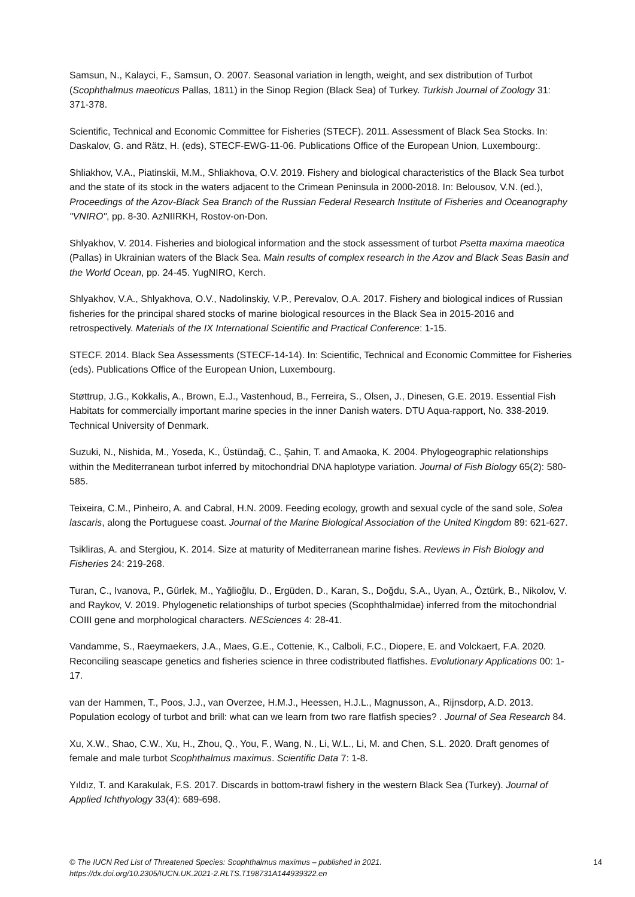Samsun, N., Kalayci, F., Samsun, O. 2007. Seasonal variation in length, weight, and sex distribution of Turbot (Scophthalmus maeoticus Pallas, 1811) in the Sinop Region (Black Sea) of Turkey. Turkish Journal of Zoology 31: 371-378.
Scientific, Technical and Economic Committee for Fisheries (STECF). 2011. Assessment of Black Sea Stocks. In: Daskalov, G. and Rätz, H. (eds), STECF-EWG-11-06. Publications Office of the European Union, Luxembourg:.
Shliakhov, V.A., Piatinskii, M.M., Shliakhova, O.V. 2019. Fishery and biological characteristics of the Black Sea turbot and the state of its stock in the waters adjacent to the Crimean Peninsula in 2000-2018. In: Belousov, V.N. (ed.), Proceedings of the Azov-Black Sea Branch of the Russian Federal Research Institute of Fisheries and Oceanography "VNIRO", pp. 8-30. AzNIIRKH, Rostov-on-Don.
Shlyakhov, V. 2014. Fisheries and biological information and the stock assessment of turbot Psetta maxima maeotica (Pallas) in Ukrainian waters of the Black Sea. Main results of complex research in the Azov and Black Seas Basin and the World Ocean, pp. 24-45. YugNIRO, Kerch.
Shlyakhov, V.A., Shlyakhova, O.V., Nadolinskiy, V.P., Perevalov, O.A. 2017. Fishery and biological indices of Russian fisheries for the principal shared stocks of marine biological resources in the Black Sea in 2015-2016 and retrospectively. Materials of the IX International Scientific and Practical Conference: 1-15.
STECF. 2014. Black Sea Assessments (STECF-14-14). In: Scientific, Technical and Economic Committee for Fisheries (eds). Publications Office of the European Union, Luxembourg.
Støttrup, J.G., Kokkalis, A., Brown, E.J., Vastenhoud, B., Ferreira, S., Olsen, J., Dinesen, G.E. 2019. Essential Fish Habitats for commercially important marine species in the inner Danish waters. DTU Aqua-rapport, No. 338-2019. Technical University of Denmark.
Suzuki, N., Nishida, M., Yoseda, K., Üstündağ, C., Şahin, T. and Amaoka, K. 2004. Phylogeographic relationships within the Mediterranean turbot inferred by mitochondrial DNA haplotype variation. Journal of Fish Biology 65(2): 580-585.
Teixeira, C.M., Pinheiro, A. and Cabral, H.N. 2009. Feeding ecology, growth and sexual cycle of the sand sole, Solea lascaris, along the Portuguese coast. Journal of the Marine Biological Association of the United Kingdom 89: 621-627.
Tsikliras, A. and Stergiou, K. 2014. Size at maturity of Mediterranean marine fishes. Reviews in Fish Biology and Fisheries 24: 219-268.
Turan, C., Ivanova, P., Gürlek, M., Yağlioğlu, D., Ergüden, D., Karan, S., Doğdu, S.A., Uyan, A., Öztürk, B., Nikolov, V. and Raykov, V. 2019. Phylogenetic relationships of turbot species (Scophthalmidae) inferred from the mitochondrial COIII gene and morphological characters. NESciences 4: 28-41.
Vandamme, S., Raeymaekers, J.A., Maes, G.E., Cottenie, K., Calboli, F.C., Diopere, E. and Volckaert, F.A. 2020. Reconciling seascape genetics and fisheries science in three codistributed flatfishes. Evolutionary Applications 00: 1-17.
van der Hammen, T., Poos, J.J., van Overzee, H.M.J., Heessen, H.J.L., Magnusson, A., Rijnsdorp, A.D. 2013. Population ecology of turbot and brill: what can we learn from two rare flatfish species? . Journal of Sea Research 84.
Xu, X.W., Shao, C.W., Xu, H., Zhou, Q., You, F., Wang, N., Li, W.L., Li, M. and Chen, S.L. 2020. Draft genomes of female and male turbot Scophthalmus maximus. Scientific Data 7: 1-8.
Yıldız, T. and Karakulak, F.S. 2017. Discards in bottom-trawl fishery in the western Black Sea (Turkey). Journal of Applied Ichthyology 33(4): 689-698.
© The IUCN Red List of Threatened Species: Scophthalmus maximus – published in 2021.
https://dx.doi.org/10.2305/IUCN.UK.2021-2.RLTS.T198731A144939322.en
14